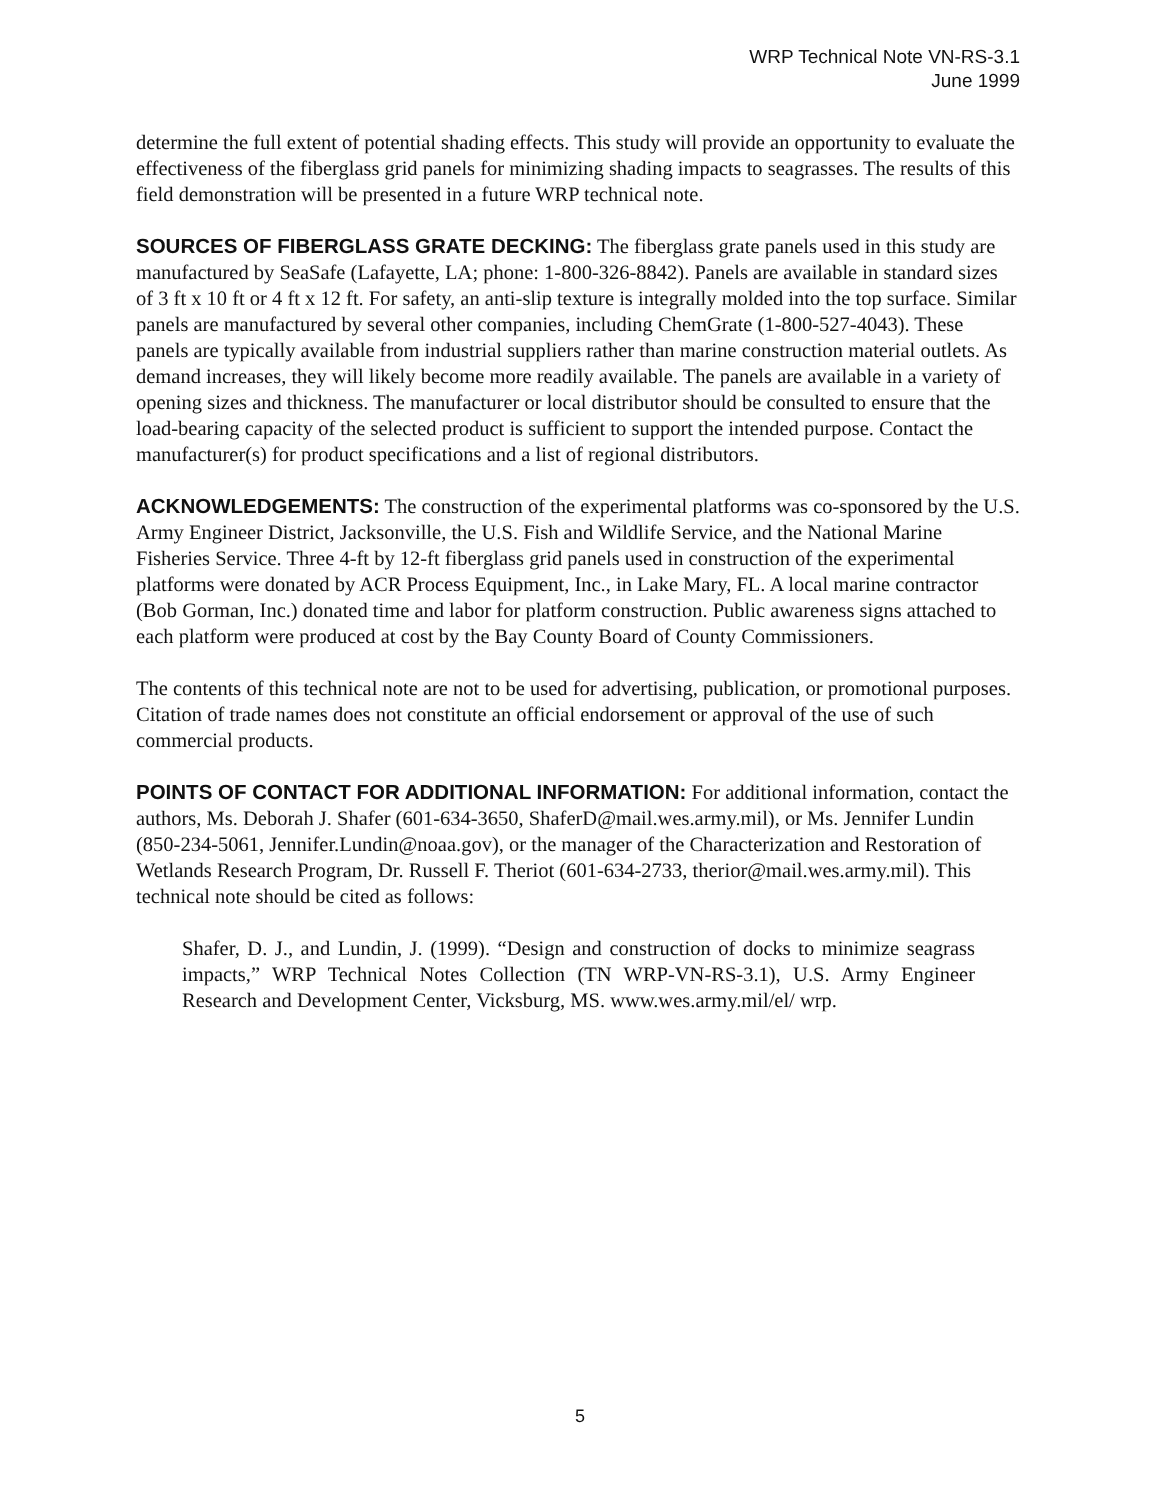WRP Technical Note VN-RS-3.1
June 1999
determine the full extent of potential shading effects. This study will provide an opportunity to evaluate the effectiveness of the fiberglass grid panels for minimizing shading impacts to seagrasses. The results of this field demonstration will be presented in a future WRP technical note.
SOURCES OF FIBERGLASS GRATE DECKING: The fiberglass grate panels used in this study are manufactured by SeaSafe (Lafayette, LA; phone: 1-800-326-8842). Panels are available in standard sizes of 3 ft x 10 ft or 4 ft x 12 ft. For safety, an anti-slip texture is integrally molded into the top surface. Similar panels are manufactured by several other companies, including ChemGrate (1-800-527-4043). These panels are typically available from industrial suppliers rather than marine construction material outlets. As demand increases, they will likely become more readily available. The panels are available in a variety of opening sizes and thickness. The manufacturer or local distributor should be consulted to ensure that the load-bearing capacity of the selected product is sufficient to support the intended purpose. Contact the manufacturer(s) for product specifications and a list of regional distributors.
ACKNOWLEDGEMENTS: The construction of the experimental platforms was co-sponsored by the U.S. Army Engineer District, Jacksonville, the U.S. Fish and Wildlife Service, and the National Marine Fisheries Service. Three 4-ft by 12-ft fiberglass grid panels used in construction of the experimental platforms were donated by ACR Process Equipment, Inc., in Lake Mary, FL. A local marine contractor (Bob Gorman, Inc.) donated time and labor for platform construction. Public awareness signs attached to each platform were produced at cost by the Bay County Board of County Commissioners.
The contents of this technical note are not to be used for advertising, publication, or promotional purposes. Citation of trade names does not constitute an official endorsement or approval of the use of such commercial products.
POINTS OF CONTACT FOR ADDITIONAL INFORMATION: For additional information, contact the authors, Ms. Deborah J. Shafer (601-634-3650, ShaferD@mail.wes.army.mil), or Ms. Jennifer Lundin (850-234-5061, Jennifer.Lundin@noaa.gov), or the manager of the Characterization and Restoration of Wetlands Research Program, Dr. Russell F. Theriot (601-634-2733, therior@mail.wes.army.mil). This technical note should be cited as follows:
Shafer, D. J., and Lundin, J. (1999). “Design and construction of docks to minimize seagrass impacts,” WRP Technical Notes Collection (TN WRP-VN-RS-3.1), U.S. Army Engineer Research and Development Center, Vicksburg, MS. www.wes.army.mil/el/ wrp.
5